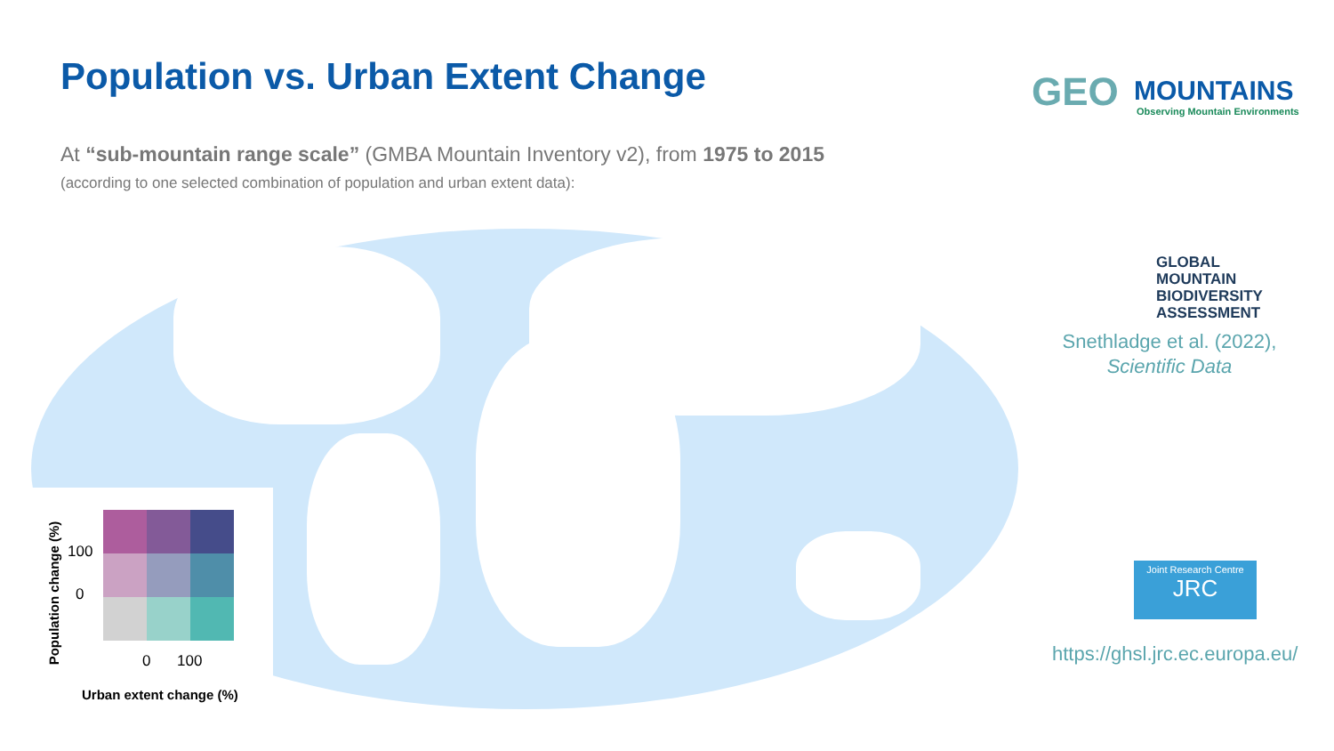Population vs. Urban Extent Change
At “sub-mountain range scale” (GMBA Mountain Inventory v2), from 1975 to 2015
(according to one selected combination of population and urban extent data):
Population change (%)
100
0
0 100
Urban extent change (%)
GEO
MOUNTAINS
Observing Mountain Environments
GLOBAL
MOUNTAIN
BIODIVERSITY
ASSESSMENT
Snethladge et al. (2022),
Scientific Data
Joint Research Centre
JRC
https://ghsl.jrc.ec.europa.eu/